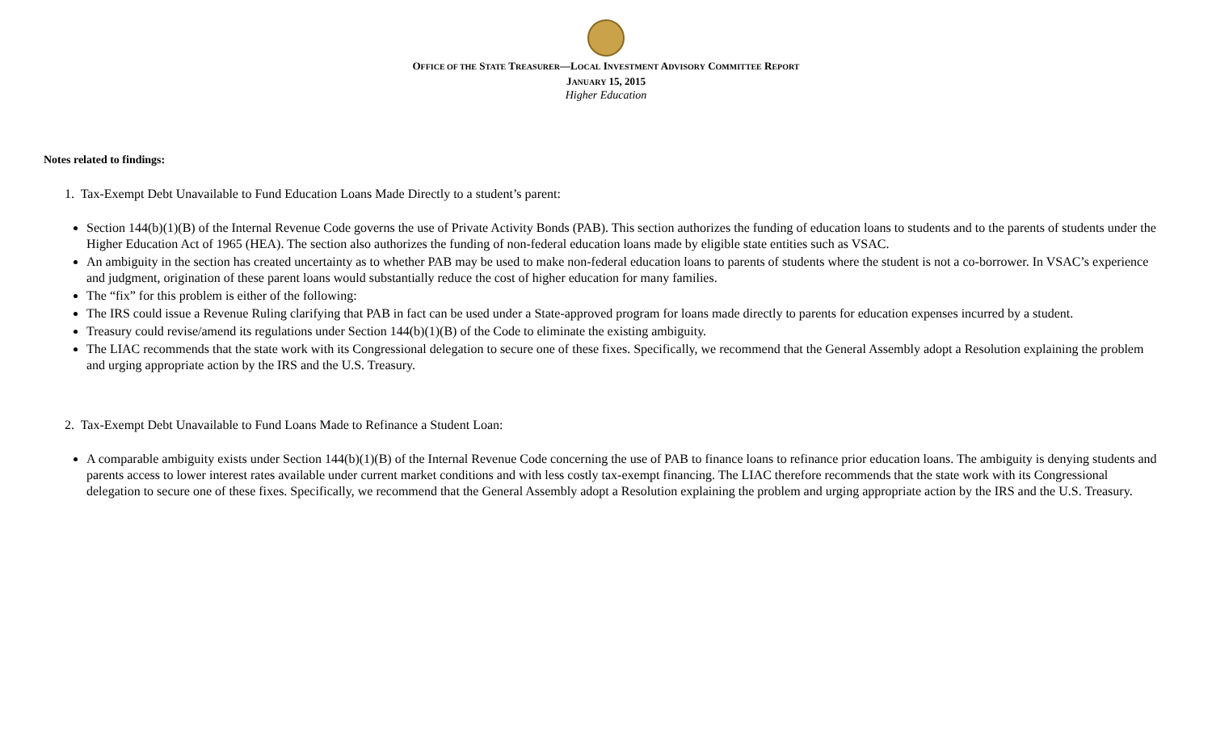OFFICE OF THE STATE TREASURER—LOCAL INVESTMENT ADVISORY COMMITTEE REPORT
JANUARY 15, 2015
Higher Education
Notes related to findings:
1. Tax-Exempt Debt Unavailable to Fund Education Loans Made Directly to a student’s parent:
Section 144(b)(1)(B) of the Internal Revenue Code governs the use of Private Activity Bonds (PAB). This section authorizes the funding of education loans to students and to the parents of students under the Higher Education Act of 1965 (HEA). The section also authorizes the funding of non-federal education loans made by eligible state entities such as VSAC.
An ambiguity in the section has created uncertainty as to whether PAB may be used to make non-federal education loans to parents of students where the student is not a co-borrower. In VSAC’s experience and judgment, origination of these parent loans would substantially reduce the cost of higher education for many families.
The “fix” for this problem is either of the following:
The IRS could issue a Revenue Ruling clarifying that PAB in fact can be used under a State-approved program for loans made directly to parents for education expenses incurred by a student.
Treasury could revise/amend its regulations under Section 144(b)(1)(B) of the Code to eliminate the existing ambiguity.
The LIAC recommends that the state work with its Congressional delegation to secure one of these fixes. Specifically, we recommend that the General Assembly adopt a Resolution explaining the problem and urging appropriate action by the IRS and the U.S. Treasury.
2. Tax-Exempt Debt Unavailable to Fund Loans Made to Refinance a Student Loan:
A comparable ambiguity exists under Section 144(b)(1)(B) of the Internal Revenue Code concerning the use of PAB to finance loans to refinance prior education loans. The ambiguity is denying students and parents access to lower interest rates available under current market conditions and with less costly tax-exempt financing. The LIAC therefore recommends that the state work with its Congressional delegation to secure one of these fixes. Specifically, we recommend that the General Assembly adopt a Resolution explaining the problem and urging appropriate action by the IRS and the U.S. Treasury.